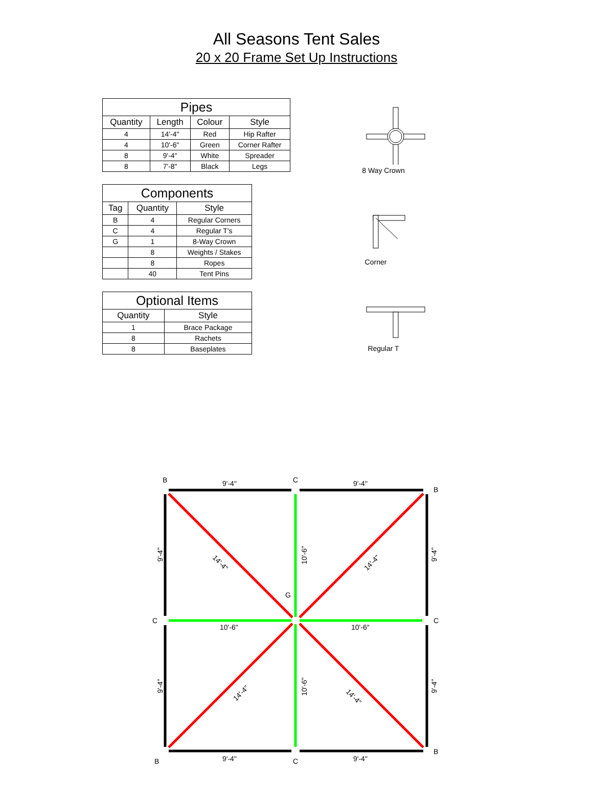All Seasons Tent Sales
20 x 20 Frame Set Up Instructions
Pipes
| Quantity | Length | Colour | Style |
| --- | --- | --- | --- |
| 4 | 14'-4" | Red | Hip Rafter |
| 4 | 10'-6" | Green | Corner Rafter |
| 8 | 9'-4" | White | Spreader |
| 8 | 7'-8" | Black | Legs |
Components
| Tag | Quantity | Style |
| --- | --- | --- |
| B | 4 | Regular Corners |
| C | 4 | Regular T's |
| G | 1 | 8-Way Crown |
| | 8 | Weights / Stakes |
| | 8 | Ropes |
| | 40 | Tent Pins |
Optional Items
| Quantity | Style |
| --- | --- |
| 1 | Brace Package |
| 8 | Rachets |
| 8 | Baseplates |
8 Way Crown
Corner
Regular T
B
C
B
9'-4"
9'-4"
G
C
C
10'-6"
10'-6"
B
C
B
9'-4"
9'-4"
9'-4"
9'-4"
9'-4"
9'-4"
10'-6"
10'-6"
14'-4"
14'-4"
14'-4"
14'-4"